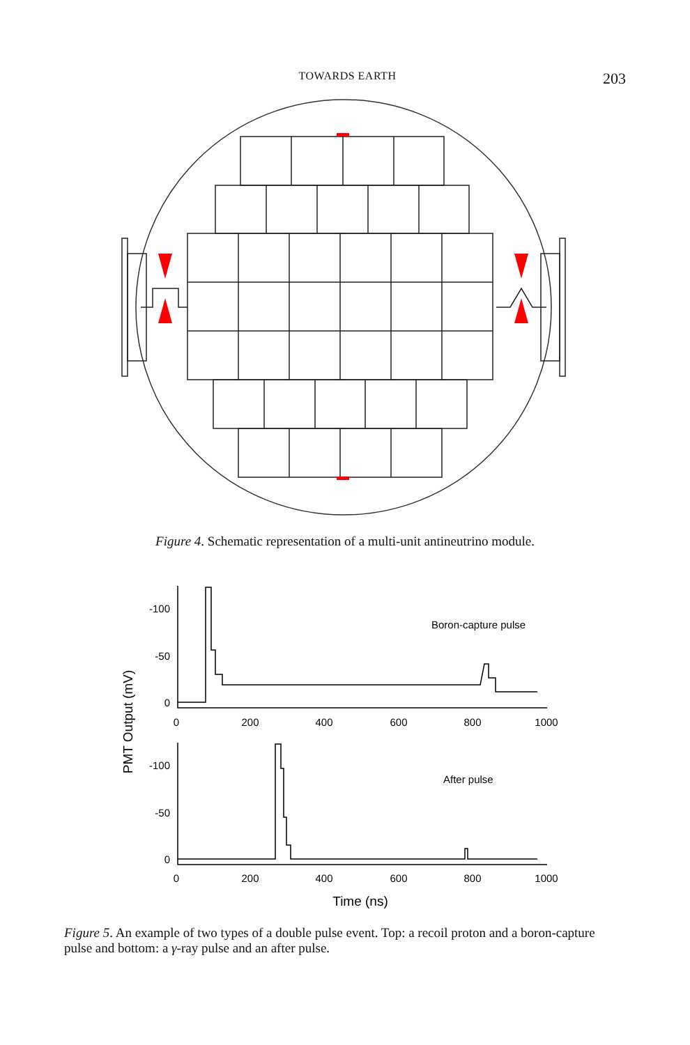TOWARDS EARTH 203
Figure 4. Schematic representation of a multi-unit antineutrino module.
-100
-50
0
-100
-50
0
0
200
400
600
800
1000
0
200
400
600
800
1000
Time (ns)
Boron-capture pulse
After pulse
PMT Output (mV)
Figure 5. An example of two types of a double pulse event. Top: a recoil proton and a boron-capture pulse and bottom: a γ-ray pulse and an after pulse.